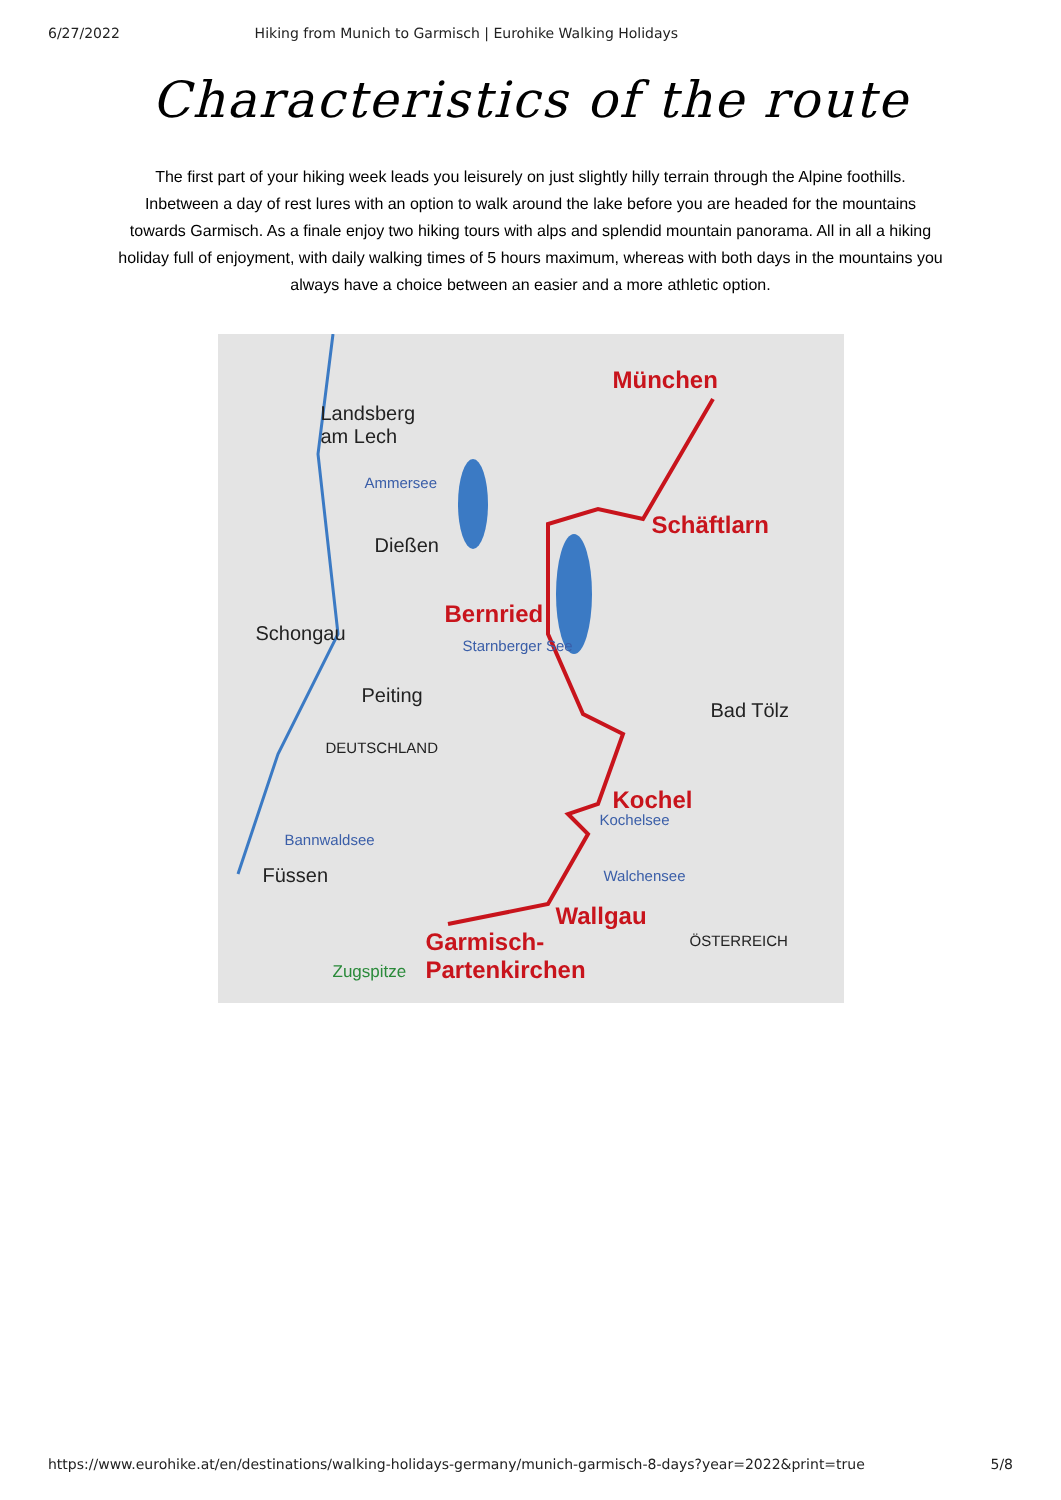6/27/2022 Hiking from Munich to Garmisch | Eurohike Walking Holidays
Characteristics of the route
The first part of your hiking week leads you leisurely on just slightly hilly terrain through the Alpine foothills. Inbetween a day of rest lures with an option to walk around the lake before you are headed for the mountains towards Garmisch. As a finale enjoy two hiking tours with alps and splendid mountain panorama. All in all a hiking holiday full of enjoyment, with daily walking times of 5 hours maximum, whereas with both days in the mountains you always have a choice between an easier and a more athletic option.
München
Landsberg
am Lech
Ammersee
Dießen
Schäftlarn
Bernried
Schongau
Starnberger See
Peiting
Bad Tölz
DEUTSCHLAND
Kochel
Kochelsee
Bannwaldsee
Füssen Walchensee
Wallgau
ÖSTERREICH Garmisch-
Partenkirchen Zugspitze
https://www.eurohike.at/en/destinations/walking-holidays-germany/munich-garmisch-8-days?year=2022&print=true 5/8